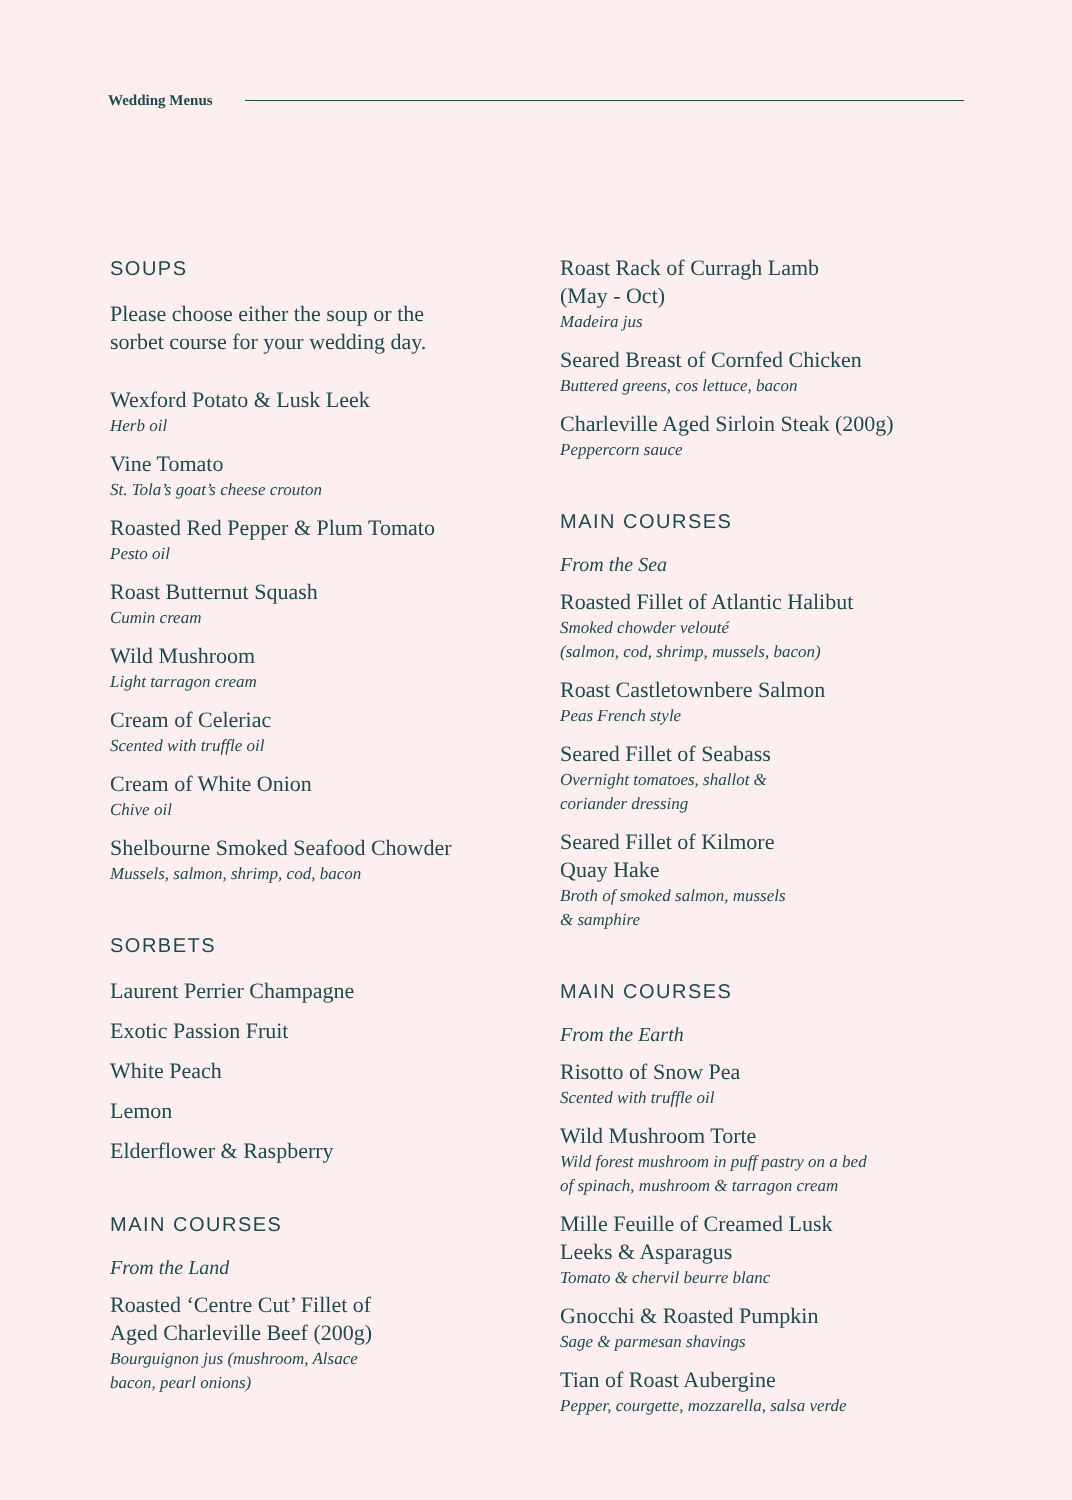Wedding Menus
SOUPS
Please choose either the soup or the
sorbet course for your wedding day.
Wexford Potato & Lusk Leek
Herb oil
Vine Tomato
St. Tola’s goat’s cheese crouton
Roasted Red Pepper & Plum Tomato
Pesto oil
Roast Butternut Squash
Cumin cream
Wild Mushroom
Light tarragon cream
Cream of Celeriac
Scented with truffle oil
Cream of White Onion
Chive oil
Shelbourne Smoked Seafood Chowder
Mussels, salmon, shrimp, cod, bacon
SORBETS
Laurent Perrier Champagne
Exotic Passion Fruit
White Peach
Lemon
Elderflower & Raspberry
MAIN COURSES
From the Land
Roasted ‘Centre Cut’ Fillet of
Aged Charleville Beef (200g)
Bourguignon jus (mushroom, Alsace
bacon, pearl onions)
Roast Rack of Curragh Lamb
(May - Oct)
Madeira jus
Seared Breast of Cornfed Chicken
Buttered greens, cos lettuce, bacon
Charleville Aged Sirloin Steak (200g)
Peppercorn sauce
MAIN COURSES
From the Sea
Roasted Fillet of Atlantic Halibut
Smoked chowder velouté
(salmon, cod, shrimp, mussels, bacon)
Roast Castletownbere Salmon
Peas French style
Seared Fillet of Seabass
Overnight tomatoes, shallot &
coriander dressing
Seared Fillet of Kilmore
Quay Hake
Broth of smoked salmon, mussels
& samphire
MAIN COURSES
From the Earth
Risotto of Snow Pea
Scented with truffle oil
Wild Mushroom Torte
Wild forest mushroom in puff pastry on a bed
of spinach, mushroom & tarragon cream
Mille Feuille of Creamed Lusk
Leeks & Asparagus
Tomato & chervil beurre blanc
Gnocchi & Roasted Pumpkin
Sage & parmesan shavings
Tian of Roast Aubergine
Pepper, courgette, mozzarella, salsa verde